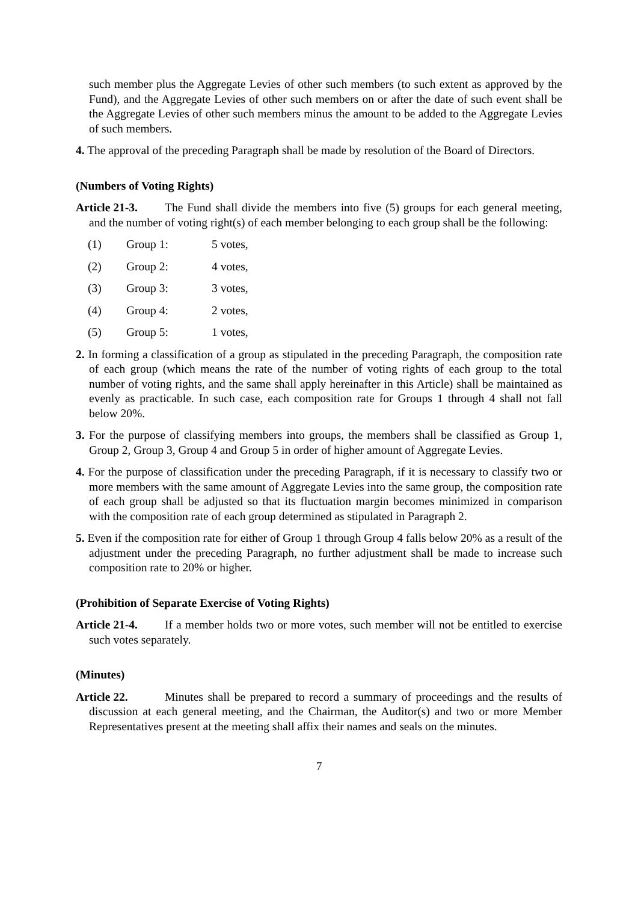such member plus the Aggregate Levies of other such members (to such extent as approved by the Fund), and the Aggregate Levies of other such members on or after the date of such event shall be the Aggregate Levies of other such members minus the amount to be added to the Aggregate Levies of such members.
4. The approval of the preceding Paragraph shall be made by resolution of the Board of Directors.
(Numbers of Voting Rights)
Article 21-3. The Fund shall divide the members into five (5) groups for each general meeting, and the number of voting right(s) of each member belonging to each group shall be the following:
(1) Group 1: 5 votes,
(2) Group 2: 4 votes,
(3) Group 3: 3 votes,
(4) Group 4: 2 votes,
(5) Group 5: 1 votes,
2. In forming a classification of a group as stipulated in the preceding Paragraph, the composition rate of each group (which means the rate of the number of voting rights of each group to the total number of voting rights, and the same shall apply hereinafter in this Article) shall be maintained as evenly as practicable. In such case, each composition rate for Groups 1 through 4 shall not fall below 20%.
3. For the purpose of classifying members into groups, the members shall be classified as Group 1, Group 2, Group 3, Group 4 and Group 5 in order of higher amount of Aggregate Levies.
4. For the purpose of classification under the preceding Paragraph, if it is necessary to classify two or more members with the same amount of Aggregate Levies into the same group, the composition rate of each group shall be adjusted so that its fluctuation margin becomes minimized in comparison with the composition rate of each group determined as stipulated in Paragraph 2.
5. Even if the composition rate for either of Group 1 through Group 4 falls below 20% as a result of the adjustment under the preceding Paragraph, no further adjustment shall be made to increase such composition rate to 20% or higher.
(Prohibition of Separate Exercise of Voting Rights)
Article 21-4. If a member holds two or more votes, such member will not be entitled to exercise such votes separately.
(Minutes)
Article 22. Minutes shall be prepared to record a summary of proceedings and the results of discussion at each general meeting, and the Chairman, the Auditor(s) and two or more Member Representatives present at the meeting shall affix their names and seals on the minutes.
7